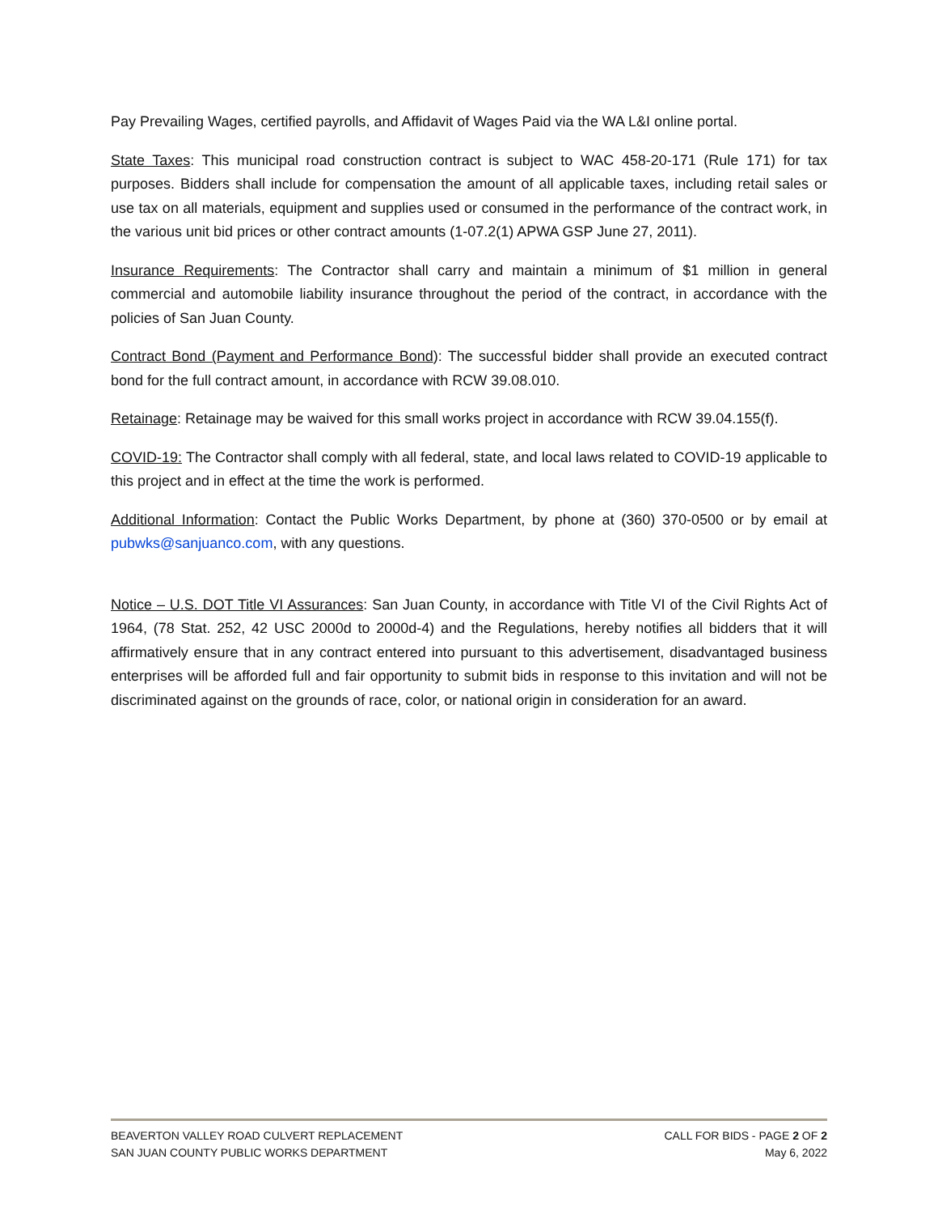Pay Prevailing Wages, certified payrolls, and Affidavit of Wages Paid via the WA L&I online portal.
State Taxes: This municipal road construction contract is subject to WAC 458-20-171 (Rule 171) for tax purposes. Bidders shall include for compensation the amount of all applicable taxes, including retail sales or use tax on all materials, equipment and supplies used or consumed in the performance of the contract work, in the various unit bid prices or other contract amounts (1-07.2(1) APWA GSP June 27, 2011).
Insurance Requirements: The Contractor shall carry and maintain a minimum of $1 million in general commercial and automobile liability insurance throughout the period of the contract, in accordance with the policies of San Juan County.
Contract Bond (Payment and Performance Bond): The successful bidder shall provide an executed contract bond for the full contract amount, in accordance with RCW 39.08.010.
Retainage: Retainage may be waived for this small works project in accordance with RCW 39.04.155(f).
COVID-19: The Contractor shall comply with all federal, state, and local laws related to COVID-19 applicable to this project and in effect at the time the work is performed.
Additional Information: Contact the Public Works Department, by phone at (360) 370-0500 or by email at pubwks@sanjuanco.com, with any questions.
Notice – U.S. DOT Title VI Assurances: San Juan County, in accordance with Title VI of the Civil Rights Act of 1964, (78 Stat. 252, 42 USC 2000d to 2000d-4) and the Regulations, hereby notifies all bidders that it will affirmatively ensure that in any contract entered into pursuant to this advertisement, disadvantaged business enterprises will be afforded full and fair opportunity to submit bids in response to this invitation and will not be discriminated against on the grounds of race, color, or national origin in consideration for an award.
BEAVERTON VALLEY ROAD CULVERT REPLACEMENT CALL FOR BIDS - PAGE 2 OF 2
SAN JUAN COUNTY PUBLIC WORKS DEPARTMENT May 6, 2022